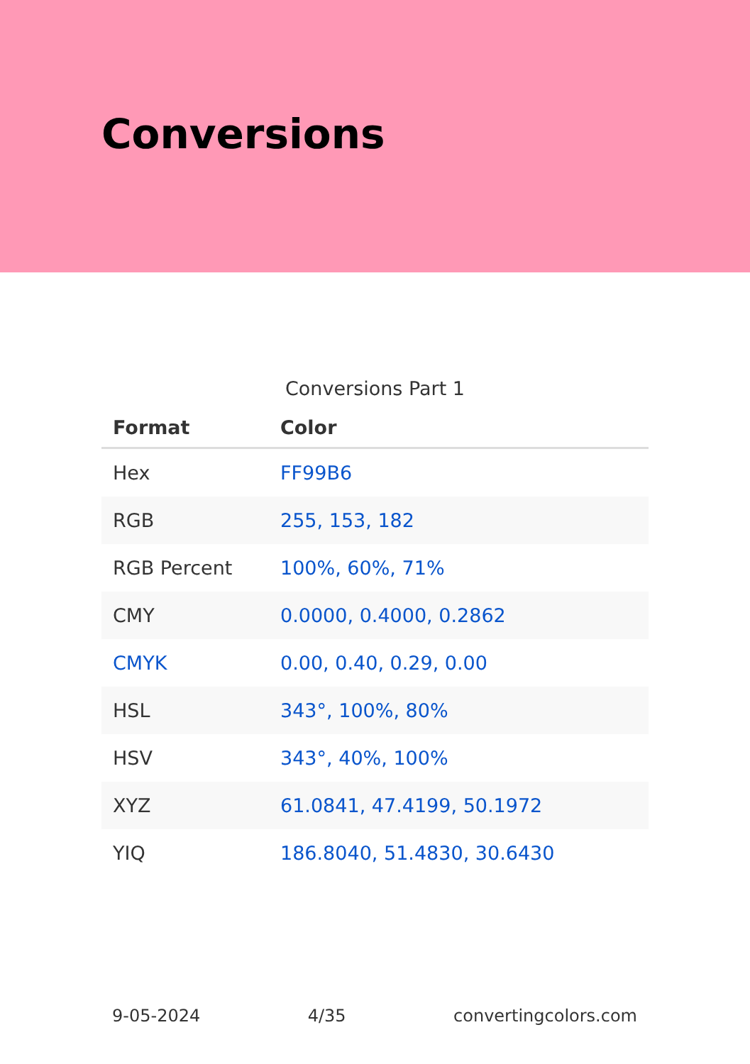Conversions
Conversions Part 1
| Format | Color |
| --- | --- |
| Hex | FF99B6 |
| RGB | 255, 153, 182 |
| RGB Percent | 100%, 60%, 71% |
| CMY | 0.0000, 0.4000, 0.2862 |
| CMYK | 0.00, 0.40, 0.29, 0.00 |
| HSL | 343°, 100%, 80% |
| HSV | 343°, 40%, 100% |
| XYZ | 61.0841, 47.4199, 50.1972 |
| YIQ | 186.8040, 51.4830, 30.6430 |
9-05-2024 4/35 convertingcolors.com